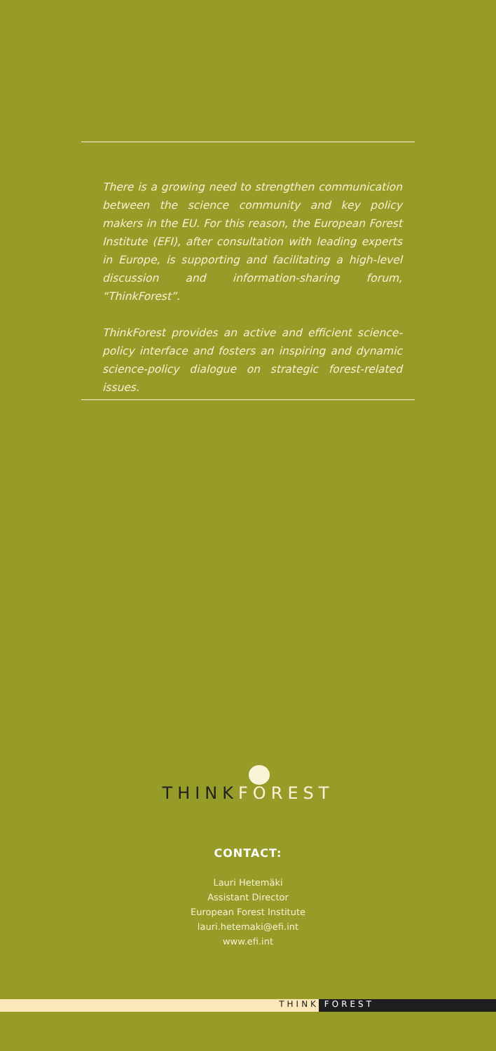There is a growing need to strengthen communication between the science community and key policy makers in the EU. For this reason, the European Forest Institute (EFI), after consultation with leading experts in Europe, is supporting and facilitating a high-level discussion and information-sharing forum, “ThinkForest”.
ThinkForest provides an active and efficient science-policy interface and fosters an inspiring and dynamic science-policy dialogue on strategic forest-related issues.
THINK FOREST
CONTACT:
Lauri Hetemäki
Assistant Director
European Forest Institute
lauri.hetemaki@efi.int
www.efi.int
THINK FOREST